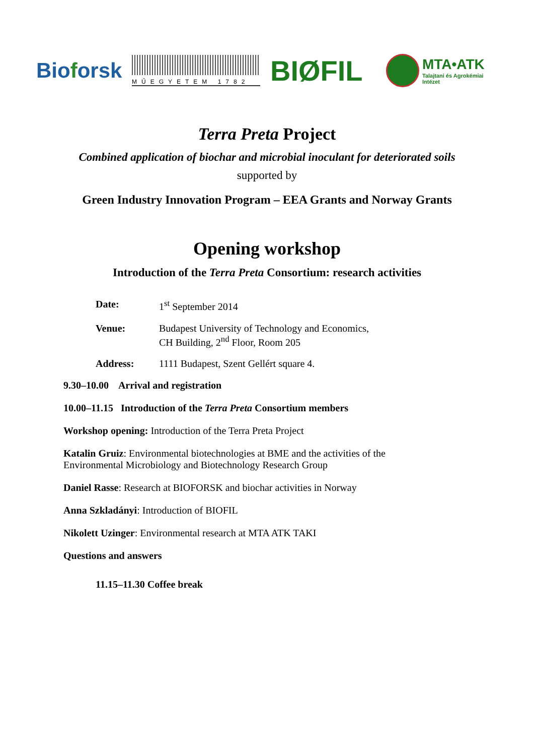Bioforsk
MŰEGYETEM 1782
BIØFIL
MTA•ATK
Talajtani és Agrokémiai
Intézet
Terra Preta Project
Combined application of biochar and microbial inoculant for deteriorated soils
supported by
Green Industry Innovation Program – EEA Grants and Norway Grants
Opening workshop
Introduction of the Terra Preta Consortium: research activities
Date: 1<sup>st</sup> September 2014
Venue: Budapest University of Technology and Economics,
CH Building, 2<sup>nd</sup> Floor, Room 205
Address: 1111 Budapest, Szent Gellért square 4.
9.30–10.00 Arrival and registration
10.00–11.15 Introduction of the Terra Preta Consortium members
Workshop opening: Introduction of the Terra Preta Project
Katalin Gruiz: Environmental biotechnologies at BME and the activities of the Environmental Microbiology and Biotechnology Research Group
Daniel Rasse: Research at BIOFORSK and biochar activities in Norway
Anna Szkladányi: Introduction of BIOFIL
Nikolett Uzinger: Environmental research at MTA ATK TAKI
Questions and answers
11.15–11.30 Coffee break